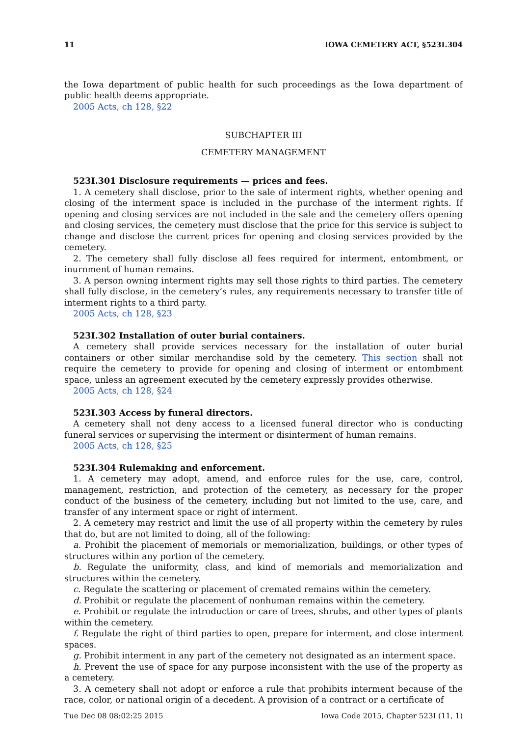11 IOWA CEMETERY ACT, §523I.304
the Iowa department of public health for such proceedings as the Iowa department of public health deems appropriate.
2005 Acts, ch 128, §22
SUBCHAPTER III
CEMETERY MANAGEMENT
523I.301 Disclosure requirements — prices and fees.
1. A cemetery shall disclose, prior to the sale of interment rights, whether opening and closing of the interment space is included in the purchase of the interment rights. If opening and closing services are not included in the sale and the cemetery offers opening and closing services, the cemetery must disclose that the price for this service is subject to change and disclose the current prices for opening and closing services provided by the cemetery.
2. The cemetery shall fully disclose all fees required for interment, entombment, or inurnment of human remains.
3. A person owning interment rights may sell those rights to third parties. The cemetery shall fully disclose, in the cemetery’s rules, any requirements necessary to transfer title of interment rights to a third party.
2005 Acts, ch 128, §23
523I.302 Installation of outer burial containers.
A cemetery shall provide services necessary for the installation of outer burial containers or other similar merchandise sold by the cemetery. This section shall not require the cemetery to provide for opening and closing of interment or entombment space, unless an agreement executed by the cemetery expressly provides otherwise.
2005 Acts, ch 128, §24
523I.303 Access by funeral directors.
A cemetery shall not deny access to a licensed funeral director who is conducting funeral services or supervising the interment or disinterment of human remains.
2005 Acts, ch 128, §25
523I.304 Rulemaking and enforcement.
1. A cemetery may adopt, amend, and enforce rules for the use, care, control, management, restriction, and protection of the cemetery, as necessary for the proper conduct of the business of the cemetery, including but not limited to the use, care, and transfer of any interment space or right of interment.
2. A cemetery may restrict and limit the use of all property within the cemetery by rules that do, but are not limited to doing, all of the following:
a. Prohibit the placement of memorials or memorialization, buildings, or other types of structures within any portion of the cemetery.
b. Regulate the uniformity, class, and kind of memorials and memorialization and structures within the cemetery.
c. Regulate the scattering or placement of cremated remains within the cemetery.
d. Prohibit or regulate the placement of nonhuman remains within the cemetery.
e. Prohibit or regulate the introduction or care of trees, shrubs, and other types of plants within the cemetery.
f. Regulate the right of third parties to open, prepare for interment, and close interment spaces.
g. Prohibit interment in any part of the cemetery not designated as an interment space.
h. Prevent the use of space for any purpose inconsistent with the use of the property as a cemetery.
3. A cemetery shall not adopt or enforce a rule that prohibits interment because of the race, color, or national origin of a decedent. A provision of a contract or a certificate of
Tue Dec 08 08:02:25 2015 Iowa Code 2015, Chapter 523I (11, 1)